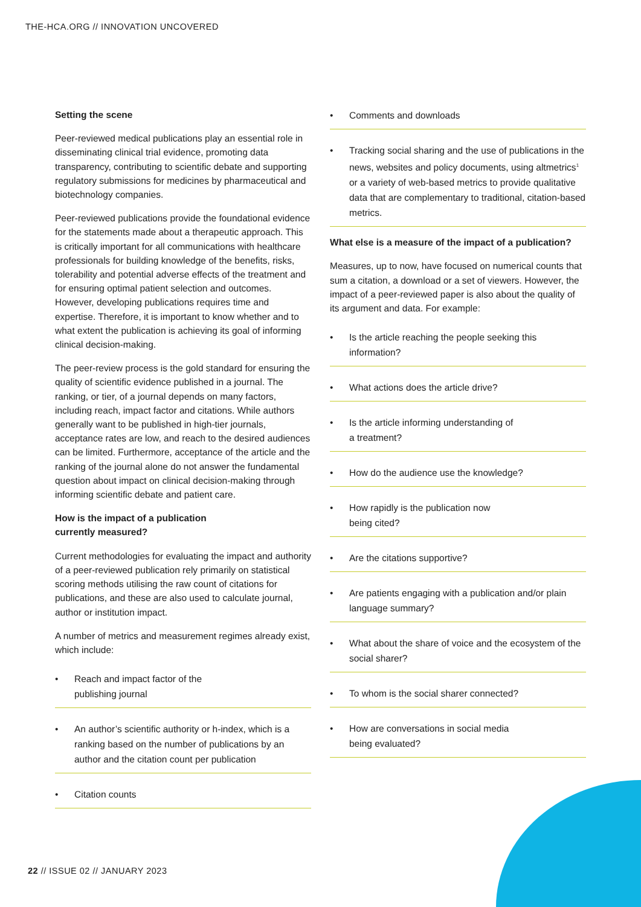THE-HCA.ORG // INNOVATION UNCOVERED
Setting the scene
Peer-reviewed medical publications play an essential role in disseminating clinical trial evidence, promoting data transparency, contributing to scientific debate and supporting regulatory submissions for medicines by pharmaceutical and biotechnology companies.
Peer-reviewed publications provide the foundational evidence for the statements made about a therapeutic approach. This is critically important for all communications with healthcare professionals for building knowledge of the benefits, risks, tolerability and potential adverse effects of the treatment and for ensuring optimal patient selection and outcomes. However, developing publications requires time and expertise. Therefore, it is important to know whether and to what extent the publication is achieving its goal of informing clinical decision-making.
The peer-review process is the gold standard for ensuring the quality of scientific evidence published in a journal. The ranking, or tier, of a journal depends on many factors, including reach, impact factor and citations. While authors generally want to be published in high-tier journals, acceptance rates are low, and reach to the desired audiences can be limited. Furthermore, acceptance of the article and the ranking of the journal alone do not answer the fundamental question about impact on clinical decision-making through informing scientific debate and patient care.
How is the impact of a publication
currently measured?
Current methodologies for evaluating the impact and authority of a peer-reviewed publication rely primarily on statistical scoring methods utilising the raw count of citations for publications, and these are also used to calculate journal, author or institution impact.
A number of metrics and measurement regimes already exist, which include:
• Reach and impact factor of the
publishing journal
• An author’s scientific authority or h-index, which is a ranking based on the number of publications by an author and the citation count per publication
• Citation counts
• Comments and downloads
• Tracking social sharing and the use of publications in the news, websites and policy documents, using altmetrics<sup>1</sup> or a variety of web-based metrics to provide qualitative data that are complementary to traditional, citation-based metrics.
What else is a measure of the impact of a publication?
Measures, up to now, have focused on numerical counts that sum a citation, a download or a set of viewers. However, the impact of a peer-reviewed paper is also about the quality of its argument and data. For example:
• Is the article reaching the people seeking this information?
• What actions does the article drive?
• Is the article informing understanding of
a treatment?
• How do the audience use the knowledge?
• How rapidly is the publication now
being cited?
• Are the citations supportive?
• Are patients engaging with a publication and/or plain language summary?
• What about the share of voice and the ecosystem of the social sharer?
• To whom is the social sharer connected?
• How are conversations in social media
being evaluated?
22 // ISSUE 02 // JANUARY 2023